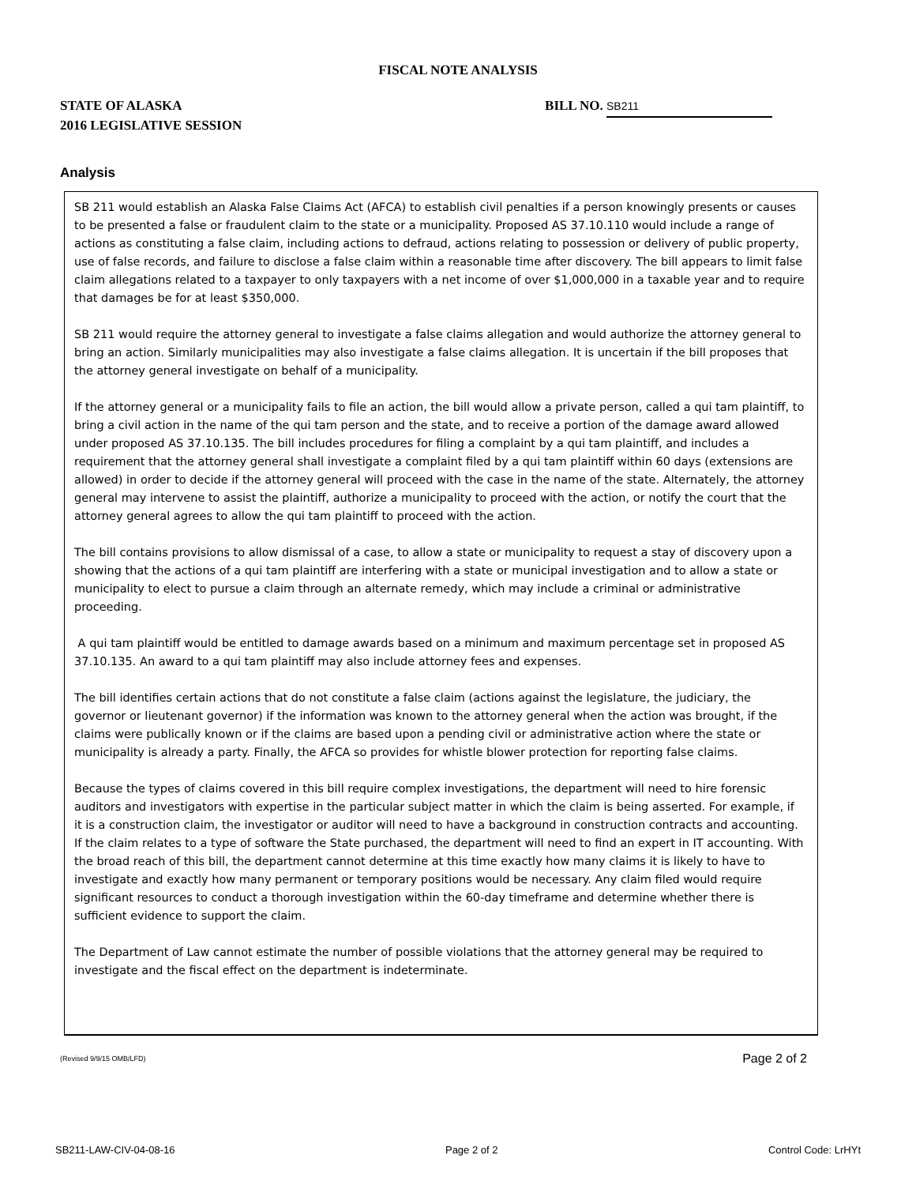FISCAL NOTE ANALYSIS
STATE OF ALASKA
2016 LEGISLATIVE SESSION
BILL NO. SB211
Analysis
SB 211 would establish an Alaska False Claims Act (AFCA) to establish civil penalties if a person knowingly presents or causes to be presented a false or fraudulent claim to the state or a municipality. Proposed AS 37.10.110 would include a range of actions as constituting a false claim, including actions to defraud, actions relating to possession or delivery of public property, use of false records, and failure to disclose a false claim within a reasonable time after discovery. The bill appears to limit false claim allegations related to a taxpayer to only taxpayers with a net income of over $1,000,000 in a taxable year and to require that damages be for at least $350,000.
SB 211 would require the attorney general to investigate a false claims allegation and would authorize the attorney general to bring an action. Similarly municipalities may also investigate a false claims allegation. It is uncertain if the bill proposes that the attorney general investigate on behalf of a municipality.
If the attorney general or a municipality fails to file an action, the bill would allow a private person, called a qui tam plaintiff, to bring a civil action in the name of the qui tam person and the state, and to receive a portion of the damage award allowed under proposed AS 37.10.135. The bill includes procedures for filing a complaint by a qui tam plaintiff, and includes a requirement that the attorney general shall investigate a complaint filed by a qui tam plaintiff within 60 days (extensions are allowed) in order to decide if the attorney general will proceed with the case in the name of the state. Alternately, the attorney general may intervene to assist the plaintiff, authorize a municipality to proceed with the action, or notify the court that the attorney general agrees to allow the qui tam plaintiff to proceed with the action.
The bill contains provisions to allow dismissal of a case, to allow a state or municipality to request a stay of discovery upon a showing that the actions of a qui tam plaintiff are interfering with a state or municipal investigation and to allow a state or municipality to elect to pursue a claim through an alternate remedy, which may include a criminal or administrative proceeding.
A qui tam plaintiff would be entitled to damage awards based on a minimum and maximum percentage set in proposed AS 37.10.135. An award to a qui tam plaintiff may also include attorney fees and expenses.
The bill identifies certain actions that do not constitute a false claim (actions against the legislature, the judiciary, the governor or lieutenant governor) if the information was known to the attorney general when the action was brought, if the claims were publically known or if the claims are based upon a pending civil or administrative action where the state or municipality is already a party. Finally, the AFCA so provides for whistle blower protection for reporting false claims.
Because the types of claims covered in this bill require complex investigations, the department will need to hire forensic auditors and investigators with expertise in the particular subject matter in which the claim is being asserted. For example, if it is a construction claim, the investigator or auditor will need to have a background in construction contracts and accounting. If the claim relates to a type of software the State purchased, the department will need to find an expert in IT accounting. With the broad reach of this bill, the department cannot determine at this time exactly how many claims it is likely to have to investigate and exactly how many permanent or temporary positions would be necessary. Any claim filed would require significant resources to conduct a thorough investigation within the 60-day timeframe and determine whether there is sufficient evidence to support the claim.
The Department of Law cannot estimate the number of possible violations that the attorney general may be required to investigate and the fiscal effect on the department is indeterminate.
(Revised 9/9/15 OMB/LFD) Page 2 of 2
SB211-LAW-CIV-04-08-16 Page 2 of 2 Control Code: LrHYt